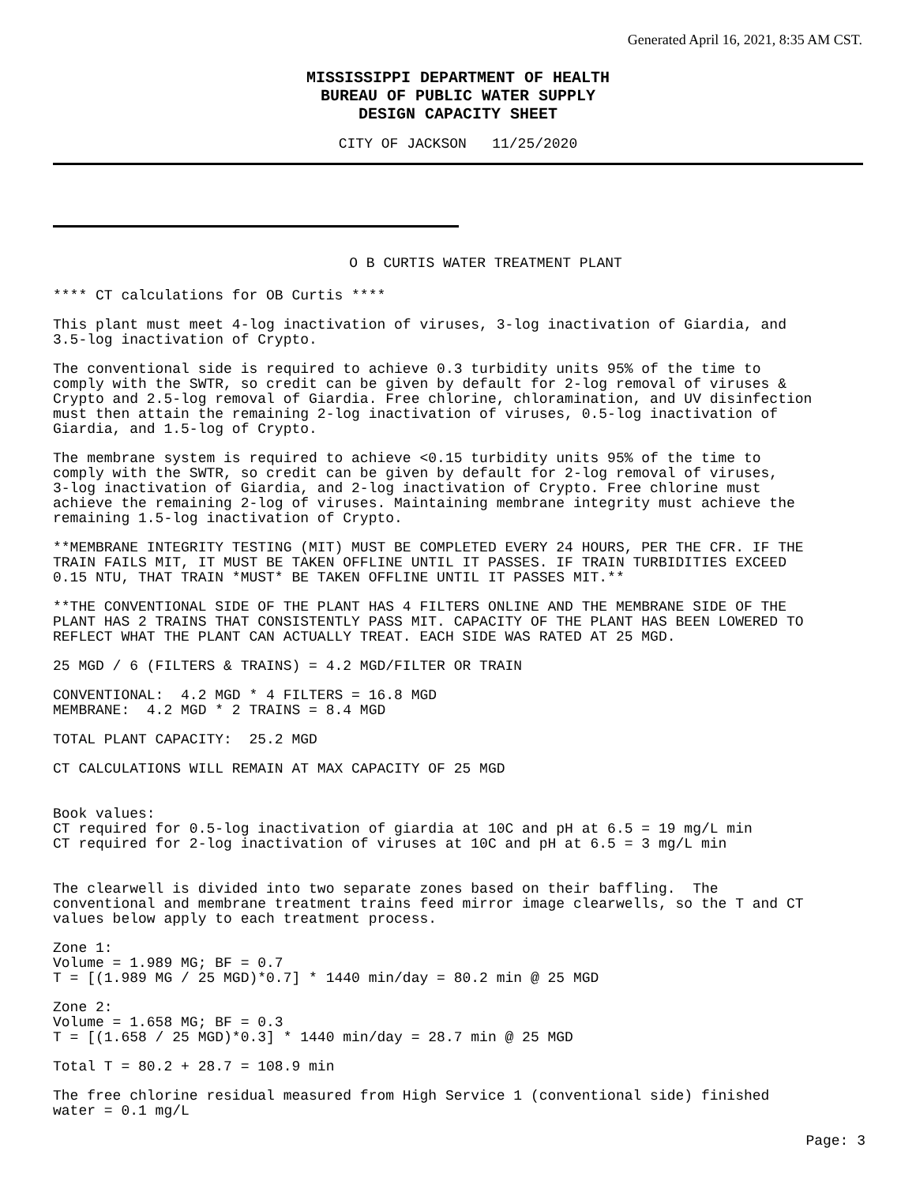Generated April 16, 2021, 8:35 AM CST.
MISSISSIPPI DEPARTMENT OF HEALTH
BUREAU OF PUBLIC WATER SUPPLY
DESIGN CAPACITY SHEET
CITY OF JACKSON 11/25/2020
O B CURTIS WATER TREATMENT PLANT
**** CT calculations for OB Curtis ****
This plant must meet 4-log inactivation of viruses, 3-log inactivation of Giardia, and 3.5-log inactivation of Crypto.
The conventional side is required to achieve 0.3 turbidity units 95% of the time to comply with the SWTR, so credit can be given by default for 2-log removal of viruses & Crypto and 2.5-log removal of Giardia. Free chlorine, chloramination, and UV disinfection must then attain the remaining 2-log inactivation of viruses, 0.5-log inactivation of Giardia, and 1.5-log of Crypto.
The membrane system is required to achieve <0.15 turbidity units 95% of the time to comply with the SWTR, so credit can be given by default for 2-log removal of viruses, 3-log inactivation of Giardia, and 2-log inactivation of Crypto. Free chlorine must achieve the remaining 2-log of viruses. Maintaining membrane integrity must achieve the remaining 1.5-log inactivation of Crypto.
**MEMBRANE INTEGRITY TESTING (MIT) MUST BE COMPLETED EVERY 24 HOURS, PER THE CFR. IF THE TRAIN FAILS MIT, IT MUST BE TAKEN OFFLINE UNTIL IT PASSES. IF TRAIN TURBIDITIES EXCEED 0.15 NTU, THAT TRAIN *MUST* BE TAKEN OFFLINE UNTIL IT PASSES MIT.**
**THE CONVENTIONAL SIDE OF THE PLANT HAS 4 FILTERS ONLINE AND THE MEMBRANE SIDE OF THE PLANT HAS 2 TRAINS THAT CONSISTENTLY PASS MIT. CAPACITY OF THE PLANT HAS BEEN LOWERED TO REFLECT WHAT THE PLANT CAN ACTUALLY TREAT. EACH SIDE WAS RATED AT 25 MGD.
25 MGD / 6 (FILTERS & TRAINS) = 4.2 MGD/FILTER OR TRAIN
CONVENTIONAL: 4.2 MGD * 4 FILTERS = 16.8 MGD MEMBRANE: 4.2 MGD * 2 TRAINS = 8.4 MGD
TOTAL PLANT CAPACITY: 25.2 MGD
CT CALCULATIONS WILL REMAIN AT MAX CAPACITY OF 25 MGD
Book values: CT required for 0.5-log inactivation of giardia at 10C and pH at 6.5 = 19 mg/L min CT required for 2-log inactivation of viruses at 10C and pH at 6.5 = 3 mg/L min
The clearwell is divided into two separate zones based on their baffling. The conventional and membrane treatment trains feed mirror image clearwells, so the T and CT values below apply to each treatment process.
Zone 1: Volume = 1.989 MG; BF = 0.7 T = [(1.989 MG / 25 MGD)*0.7] * 1440 min/day = 80.2 min @ 25 MGD
Zone 2: Volume = 1.658 MG; BF = 0.3 T = [(1.658 / 25 MGD)*0.3] * 1440 min/day = 28.7 min @ 25 MGD
Total T = 80.2 + 28.7 = 108.9 min
The free chlorine residual measured from High Service 1 (conventional side) finished water = 0.1 mg/L
Page: 3